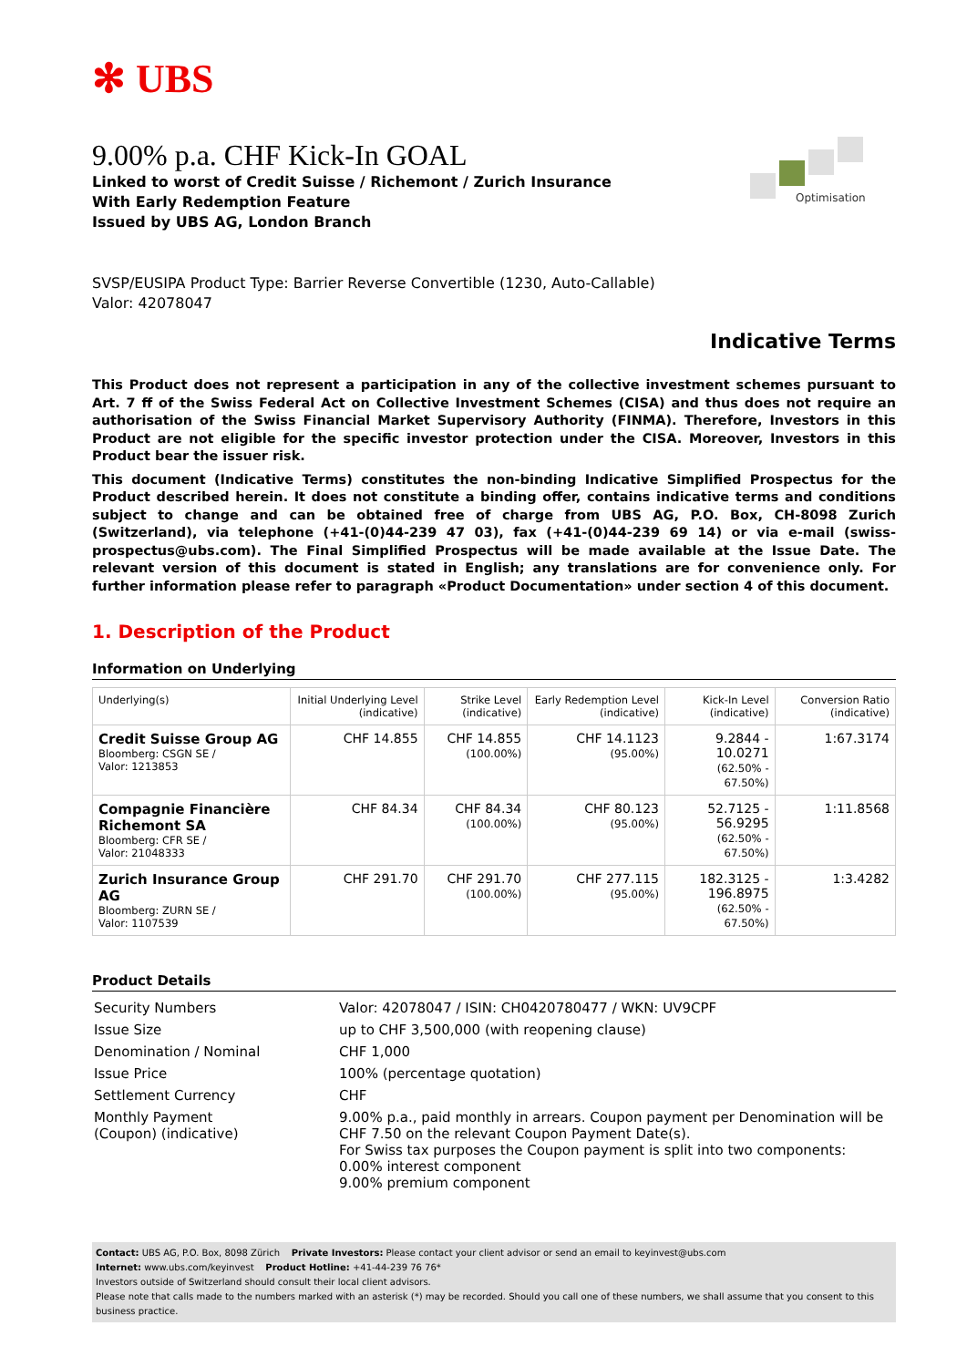✻ UBS
Optimisation
9.00% p.a. CHF Kick-In GOAL
Linked to worst of Credit Suisse / Richemont / Zurich Insurance
With Early Redemption Feature
Issued by UBS AG, London Branch
SVSP/EUSIPA Product Type: Barrier Reverse Convertible (1230, Auto-Callable)
Valor: 42078047
Indicative Terms
This Product does not represent a participation in any of the collective investment schemes pursuant to Art. 7 ff of the Swiss Federal Act on Collective Investment Schemes (CISA) and thus does not require an authorisation of the Swiss Financial Market Supervisory Authority (FINMA). Therefore, Investors in this Product are not eligible for the specific investor protection under the CISA. Moreover, Investors in this Product bear the issuer risk.
This document (Indicative Terms) constitutes the non-binding Indicative Simplified Prospectus for the Product described herein. It does not constitute a binding offer, contains indicative terms and conditions subject to change and can be obtained free of charge from UBS AG, P.O. Box, CH-8098 Zurich (Switzerland), via telephone (+41-(0)44-239 47 03), fax (+41-(0)44-239 69 14) or via e-mail (swiss-prospectus@ubs.com). The Final Simplified Prospectus will be made available at the Issue Date. The relevant version of this document is stated in English; any translations are for convenience only. For further information please refer to paragraph «Product Documentation» under section 4 of this document.
1. Description of the Product
Information on Underlying
| Underlying(s) | Initial Underlying Level (indicative) | Strike Level (indicative) | Early Redemption Level (indicative) | Kick-In Level (indicative) | Conversion Ratio (indicative) |
| --- | --- | --- | --- | --- | --- |
| Credit Suisse Group AG Bloomberg: CSGN SE / Valor: 1213853 | CHF 14.855 | CHF 14.855 (100.00%) | CHF 14.1123 (95.00%) | 9.2844 - 10.0271 (62.50% - 67.50%) | 1:67.3174 |
| Compagnie Financière Richemont SA Bloomberg: CFR SE / Valor: 21048333 | CHF 84.34 | CHF 84.34 (100.00%) | CHF 80.123 (95.00%) | 52.7125 - 56.9295 (62.50% - 67.50%) | 1:11.8568 |
| Zurich Insurance Group AG Bloomberg: ZURN SE / Valor: 1107539 | CHF 291.70 | CHF 291.70 (100.00%) | CHF 277.115 (95.00%) | 182.3125 - 196.8975 (62.50% - 67.50%) | 1:3.4282 |
Product Details
| Security Numbers | Valor: 42078047 / ISIN: CH0420780477 / WKN: UV9CPF |
| Issue Size | up to CHF 3,500,000 (with reopening clause) |
| Denomination / Nominal | CHF 1,000 |
| Issue Price | 100% (percentage quotation) |
| Settlement Currency | CHF |
| Monthly Payment (Coupon) (indicative) | 9.00% p.a., paid monthly in arrears. Coupon payment per Denomination will be CHF 7.50 on the relevant Coupon Payment Date(s). For Swiss tax purposes the Coupon payment is split into two components: 0.00% interest component 9.00% premium component |
Contact: UBS AG, P.O. Box, 8098 Zürich Private Investors: Please contact your client advisor or send an email to keyinvest@ubs.com
Internet: www.ubs.com/keyinvest Product Hotline: +41-44-239 76 76*
Investors outside of Switzerland should consult their local client advisors.
Please note that calls made to the numbers marked with an asterisk (*) may be recorded. Should you call one of these numbers, we shall assume that you consent to this business practice.